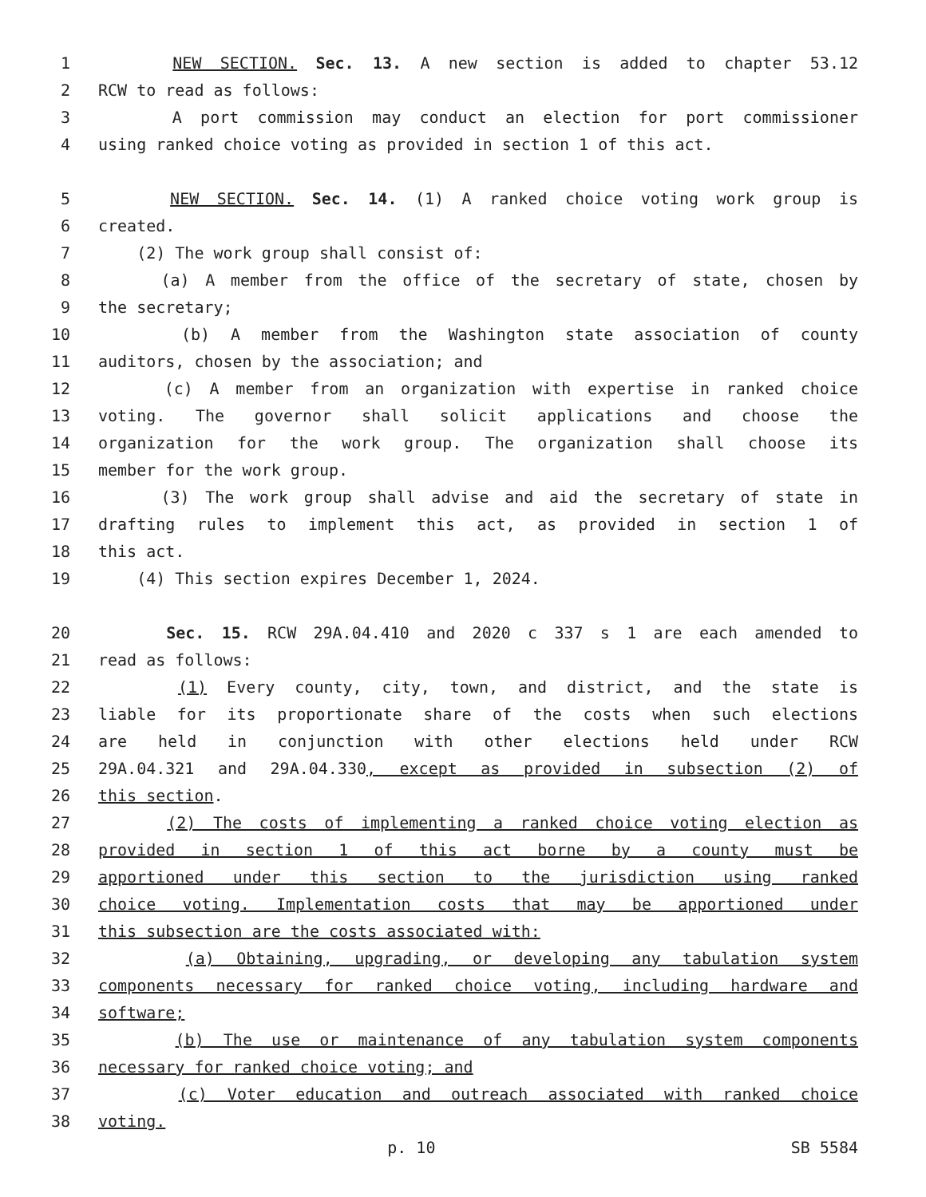1 NEW SECTION. Sec. 13. A new section is added to chapter 53.12
2 RCW to read as follows:
3 A port commission may conduct an election for port commissioner
4 using ranked choice voting as provided in section 1 of this act.
5 NEW SECTION. Sec. 14. (1) A ranked choice voting work group is
6 created.
7 (2) The work group shall consist of:
8 (a) A member from the office of the secretary of state, chosen by
9 the secretary;
10 (b) A member from the Washington state association of county
11 auditors, chosen by the association; and
12 (c) A member from an organization with expertise in ranked choice
13 voting. The governor shall solicit applications and choose the
14 organization for the work group. The organization shall choose its
15 member for the work group.
16 (3) The work group shall advise and aid the secretary of state in
17 drafting rules to implement this act, as provided in section 1 of
18 this act.
19 (4) This section expires December 1, 2024.
20 Sec. 15. RCW 29A.04.410 and 2020 c 337 s 1 are each amended to
21 read as follows:
22 (1) Every county, city, town, and district, and the state is
23 liable for its proportionate share of the costs when such elections
24 are held in conjunction with other elections held under RCW
25 29A.04.321 and 29A.04.330, except as provided in subsection (2) of
26 this section.
27 (2) The costs of implementing a ranked choice voting election as
28 provided in section 1 of this act borne by a county must be
29 apportioned under this section to the jurisdiction using ranked
30 choice voting. Implementation costs that may be apportioned under
31 this subsection are the costs associated with:
32 (a) Obtaining, upgrading, or developing any tabulation system
33 components necessary for ranked choice voting, including hardware and
34 software;
35 (b) The use or maintenance of any tabulation system components
36 necessary for ranked choice voting; and
37 (c) Voter education and outreach associated with ranked choice
38 voting.
p. 10 SB 5584